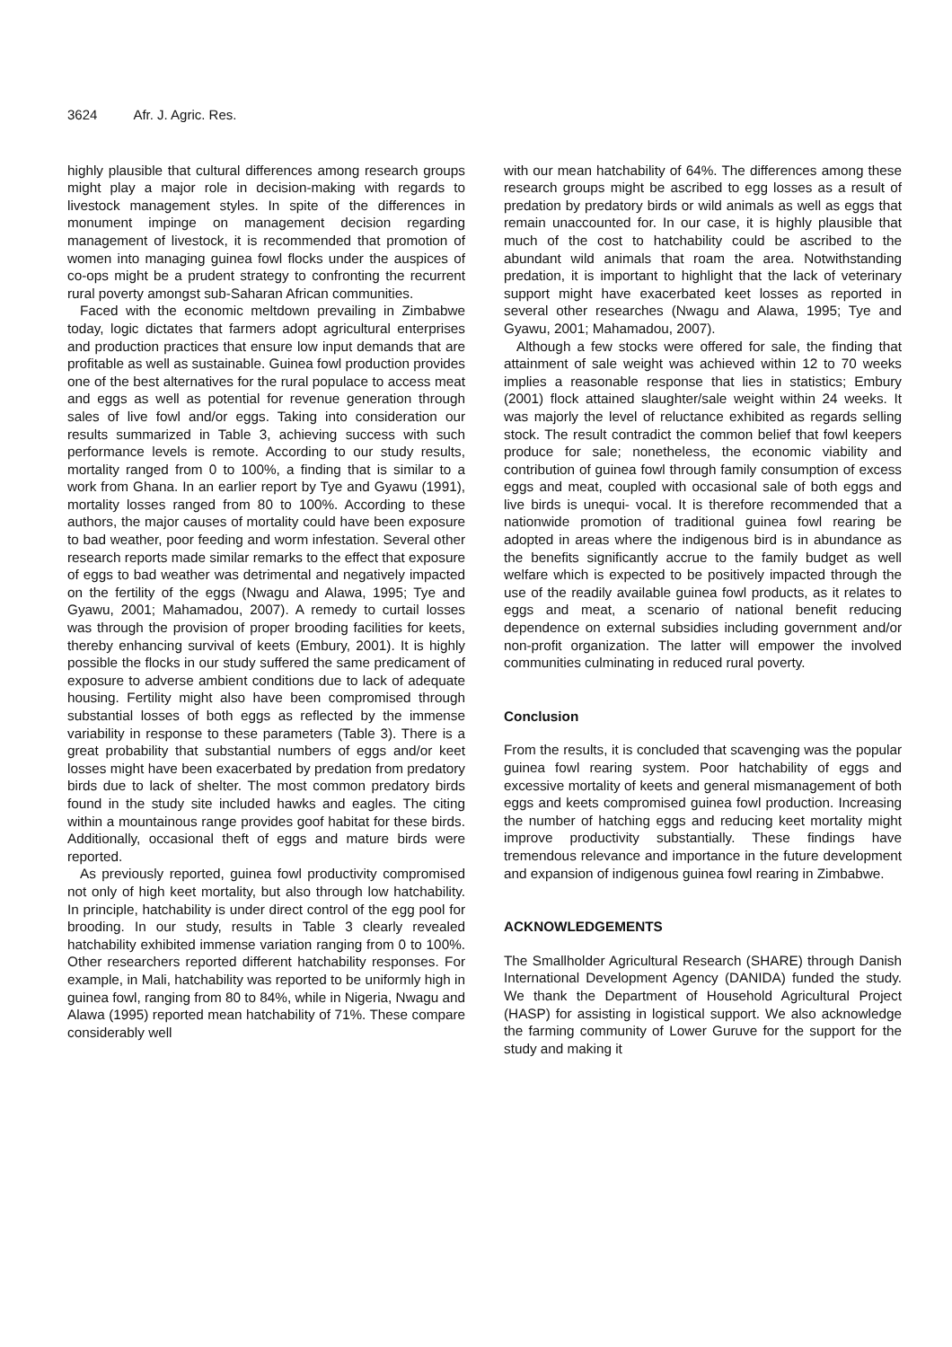3624 Afr. J. Agric. Res.
highly plausible that cultural differences among research groups might play a major role in decision-making with regards to livestock management styles. In spite of the differences in monument impinge on management decision regarding management of livestock, it is recommended that promotion of women into managing guinea fowl flocks under the auspices of co-ops might be a prudent strategy to confronting the recurrent rural poverty amongst sub-Saharan African communities.
Faced with the economic meltdown prevailing in Zimbabwe today, logic dictates that farmers adopt agricultural enterprises and production practices that ensure low input demands that are profitable as well as sustainable. Guinea fowl production provides one of the best alternatives for the rural populace to access meat and eggs as well as potential for revenue generation through sales of live fowl and/or eggs. Taking into consideration our results summarized in Table 3, achieving success with such performance levels is remote. According to our study results, mortality ranged from 0 to 100%, a finding that is similar to a work from Ghana. In an earlier report by Tye and Gyawu (1991), mortality losses ranged from 80 to 100%. According to these authors, the major causes of mortality could have been exposure to bad weather, poor feeding and worm infestation. Several other research reports made similar remarks to the effect that exposure of eggs to bad weather was detrimental and negatively impacted on the fertility of the eggs (Nwagu and Alawa, 1995; Tye and Gyawu, 2001; Mahamadou, 2007). A remedy to curtail losses was through the provision of proper brooding facilities for keets, thereby enhancing survival of keets (Embury, 2001). It is highly possible the flocks in our study suffered the same predicament of exposure to adverse ambient conditions due to lack of adequate housing. Fertility might also have been compromised through substantial losses of both eggs as reflected by the immense variability in response to these parameters (Table 3). There is a great probability that substantial numbers of eggs and/or keet losses might have been exacerbated by predation from predatory birds due to lack of shelter. The most common predatory birds found in the study site included hawks and eagles. The citing within a mountainous range provides goof habitat for these birds. Additionally, occasional theft of eggs and mature birds were reported.
As previously reported, guinea fowl productivity compromised not only of high keet mortality, but also through low hatchability. In principle, hatchability is under direct control of the egg pool for brooding. In our study, results in Table 3 clearly revealed hatchability exhibited immense variation ranging from 0 to 100%. Other researchers reported different hatchability responses. For example, in Mali, hatchability was reported to be uniformly high in guinea fowl, ranging from 80 to 84%, while in Nigeria, Nwagu and Alawa (1995) reported mean hatchability of 71%. These compare considerably well
with our mean hatchability of 64%. The differences among these research groups might be ascribed to egg losses as a result of predation by predatory birds or wild animals as well as eggs that remain unaccounted for. In our case, it is highly plausible that much of the cost to hatchability could be ascribed to the abundant wild animals that roam the area. Notwithstanding predation, it is important to highlight that the lack of veterinary support might have exacerbated keet losses as reported in several other researches (Nwagu and Alawa, 1995; Tye and Gyawu, 2001; Mahamadou, 2007).
Although a few stocks were offered for sale, the finding that attainment of sale weight was achieved within 12 to 70 weeks implies a reasonable response that lies in statistics; Embury (2001) flock attained slaughter/sale weight within 24 weeks. It was majorly the level of reluctance exhibited as regards selling stock. The result contradict the common belief that fowl keepers produce for sale; nonetheless, the economic viability and contribution of guinea fowl through family consumption of excess eggs and meat, coupled with occasional sale of both eggs and live birds is unequi- vocal. It is therefore recommended that a nationwide promotion of traditional guinea fowl rearing be adopted in areas where the indigenous bird is in abundance as the benefits significantly accrue to the family budget as well welfare which is expected to be positively impacted through the use of the readily available guinea fowl products, as it relates to eggs and meat, a scenario of national benefit reducing dependence on external subsidies including government and/or non-profit organization. The latter will empower the involved communities culminating in reduced rural poverty.
Conclusion
From the results, it is concluded that scavenging was the popular guinea fowl rearing system. Poor hatchability of eggs and excessive mortality of keets and general mismanagement of both eggs and keets compromised guinea fowl production. Increasing the number of hatching eggs and reducing keet mortality might improve productivity substantially. These findings have tremendous relevance and importance in the future development and expansion of indigenous guinea fowl rearing in Zimbabwe.
ACKNOWLEDGEMENTS
The Smallholder Agricultural Research (SHARE) through Danish International Development Agency (DANIDA) funded the study. We thank the Department of Household Agricultural Project (HASP) for assisting in logistical support. We also acknowledge the farming community of Lower Guruve for the support for the study and making it